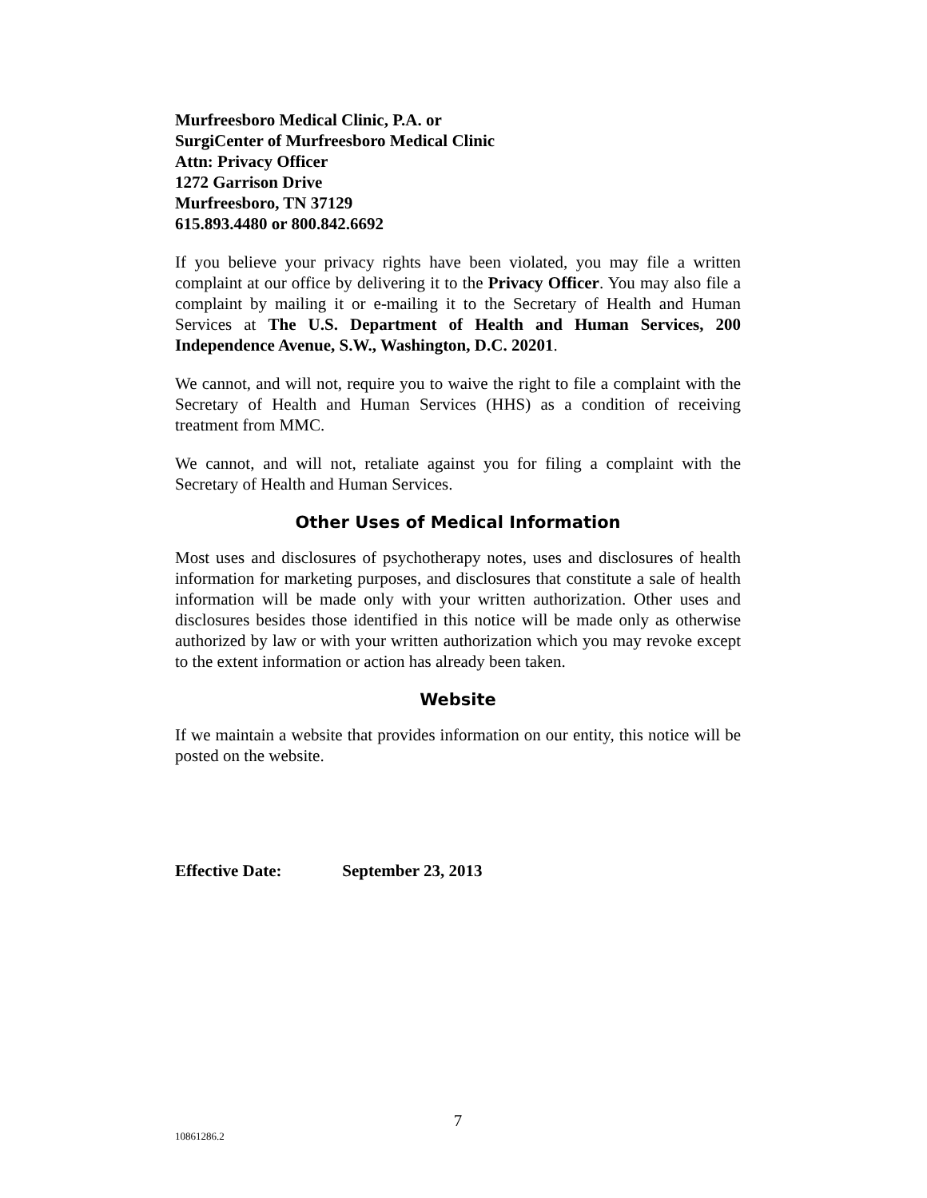Murfreesboro Medical Clinic, P.A. or
SurgiCenter of Murfreesboro Medical Clinic
Attn: Privacy Officer
1272 Garrison Drive
Murfreesboro, TN 37129
615.893.4480 or 800.842.6692
If you believe your privacy rights have been violated, you may file a written complaint at our office by delivering it to the Privacy Officer. You may also file a complaint by mailing it or e-mailing it to the Secretary of Health and Human Services at The U.S. Department of Health and Human Services, 200 Independence Avenue, S.W., Washington, D.C. 20201.
We cannot, and will not, require you to waive the right to file a complaint with the Secretary of Health and Human Services (HHS) as a condition of receiving treatment from MMC.
We cannot, and will not, retaliate against you for filing a complaint with the Secretary of Health and Human Services.
Other Uses of Medical Information
Most uses and disclosures of psychotherapy notes, uses and disclosures of health information for marketing purposes, and disclosures that constitute a sale of health information will be made only with your written authorization. Other uses and disclosures besides those identified in this notice will be made only as otherwise authorized by law or with your written authorization which you may revoke except to the extent information or action has already been taken.
Website
If we maintain a website that provides information on our entity, this notice will be posted on the website.
Effective Date: September 23, 2013
7
10861286.2